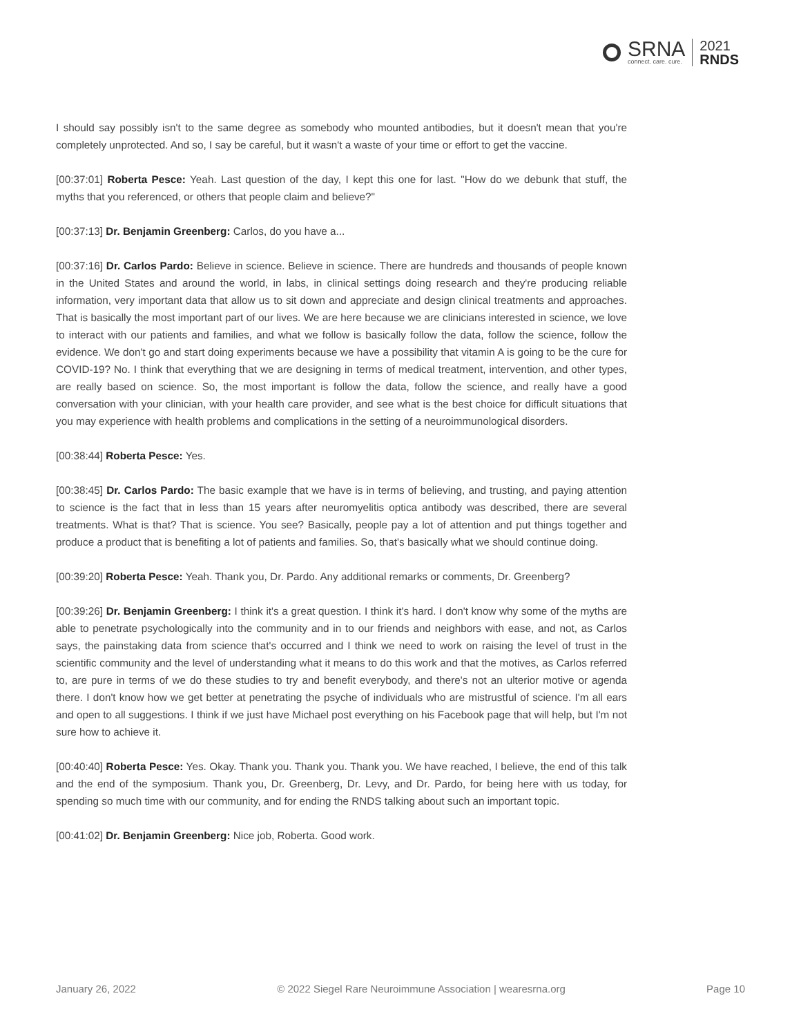SRNA
connect. care. cure.
2021
RNDS
I should say possibly isn't to the same degree as somebody who mounted antibodies, but it doesn't mean that you're completely unprotected. And so, I say be careful, but it wasn't a waste of your time or effort to get the vaccine.
[00:37:01] Roberta Pesce: Yeah. Last question of the day, I kept this one for last. "How do we debunk that stuff, the myths that you referenced, or others that people claim and believe?"
[00:37:13] Dr. Benjamin Greenberg: Carlos, do you have a...
[00:37:16] Dr. Carlos Pardo: Believe in science. Believe in science. There are hundreds and thousands of people known in the United States and around the world, in labs, in clinical settings doing research and they're producing reliable information, very important data that allow us to sit down and appreciate and design clinical treatments and approaches. That is basically the most important part of our lives. We are here because we are clinicians interested in science, we love to interact with our patients and families, and what we follow is basically follow the data, follow the science, follow the evidence. We don't go and start doing experiments because we have a possibility that vitamin A is going to be the cure for COVID-19? No. I think that everything that we are designing in terms of medical treatment, intervention, and other types, are really based on science. So, the most important is follow the data, follow the science, and really have a good conversation with your clinician, with your health care provider, and see what is the best choice for difficult situations that you may experience with health problems and complications in the setting of a neuroimmunological disorders.
[00:38:44] Roberta Pesce: Yes.
[00:38:45] Dr. Carlos Pardo: The basic example that we have is in terms of believing, and trusting, and paying attention to science is the fact that in less than 15 years after neuromyelitis optica antibody was described, there are several treatments. What is that? That is science. You see? Basically, people pay a lot of attention and put things together and produce a product that is benefiting a lot of patients and families. So, that's basically what we should continue doing.
[00:39:20] Roberta Pesce: Yeah. Thank you, Dr. Pardo. Any additional remarks or comments, Dr. Greenberg?
[00:39:26] Dr. Benjamin Greenberg: I think it's a great question. I think it's hard. I don't know why some of the myths are able to penetrate psychologically into the community and in to our friends and neighbors with ease, and not, as Carlos says, the painstaking data from science that's occurred and I think we need to work on raising the level of trust in the scientific community and the level of understanding what it means to do this work and that the motives, as Carlos referred to, are pure in terms of we do these studies to try and benefit everybody, and there's not an ulterior motive or agenda there. I don't know how we get better at penetrating the psyche of individuals who are mistrustful of science. I'm all ears and open to all suggestions. I think if we just have Michael post everything on his Facebook page that will help, but I'm not sure how to achieve it.
[00:40:40] Roberta Pesce: Yes. Okay. Thank you. Thank you. Thank you. We have reached, I believe, the end of this talk and the end of the symposium. Thank you, Dr. Greenberg, Dr. Levy, and Dr. Pardo, for being here with us today, for spending so much time with our community, and for ending the RNDS talking about such an important topic.
[00:41:02] Dr. Benjamin Greenberg: Nice job, Roberta. Good work.
January 26, 2022 © 2022 Siegel Rare Neuroimmune Association | wearesrna.org Page 10